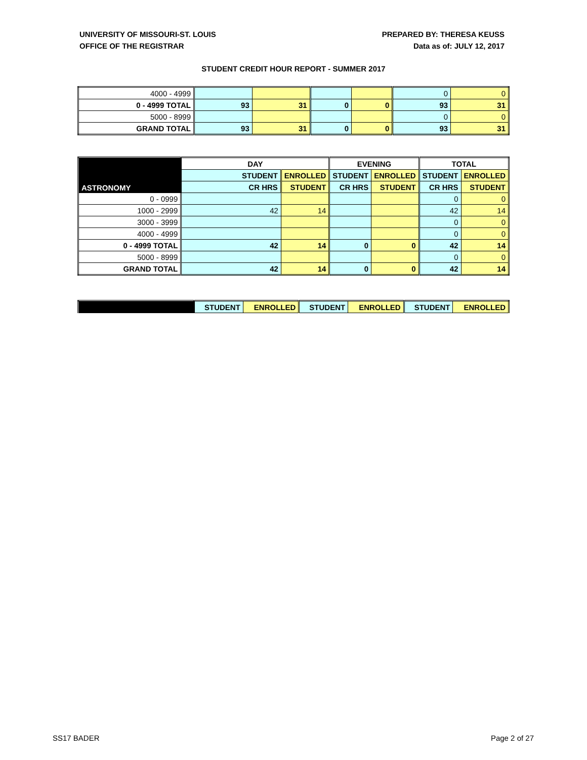UNIVERSITY OF MISSOURI-ST. LOUIS
OFFICE OF THE REGISTRAR
PREPARED BY: THERESA KEUSS
Data as of: JULY 12, 2017
STUDENT CREDIT HOUR REPORT - SUMMER 2017
| 4000 - 4999 | | | | | 0 | 0 |
| 0 - 4999 TOTAL | 93 | 31 | 0 | 0 | 93 | 31 |
| 5000 - 8999 | | | | | 0 | 0 |
| GRAND TOTAL | 93 | 31 | 0 | 0 | 93 | 31 |
| ASTRONOMY | DAY | | EVENING | | TOTAL | |
| --- | --- | --- | --- | --- | --- | --- |
| | STUDENT | ENROLLED | STUDENT | ENROLLED | STUDENT | ENROLLED |
| | CR HRS | STUDENT | CR HRS | STUDENT | CR HRS | STUDENT |
| 0 - 0999 | | | | | 0 | 0 |
| 1000 - 2999 | 42 | 14 | | | 42 | 14 |
| 3000 - 3999 | | | | | 0 | 0 |
| 4000 - 4999 | | | | | 0 | 0 |
| 0 - 4999 TOTAL | 42 | 14 | 0 | 0 | 42 | 14 |
| 5000 - 8999 | | | | | 0 | 0 |
| GRAND TOTAL | 42 | 14 | 0 | 0 | 42 | 14 |
| | STUDENT | ENROLLED | STUDENT | ENROLLED | STUDENT | ENROLLED |
| --- | --- | --- | --- | --- | --- | --- |
SS17 BADER Page 2 of 27